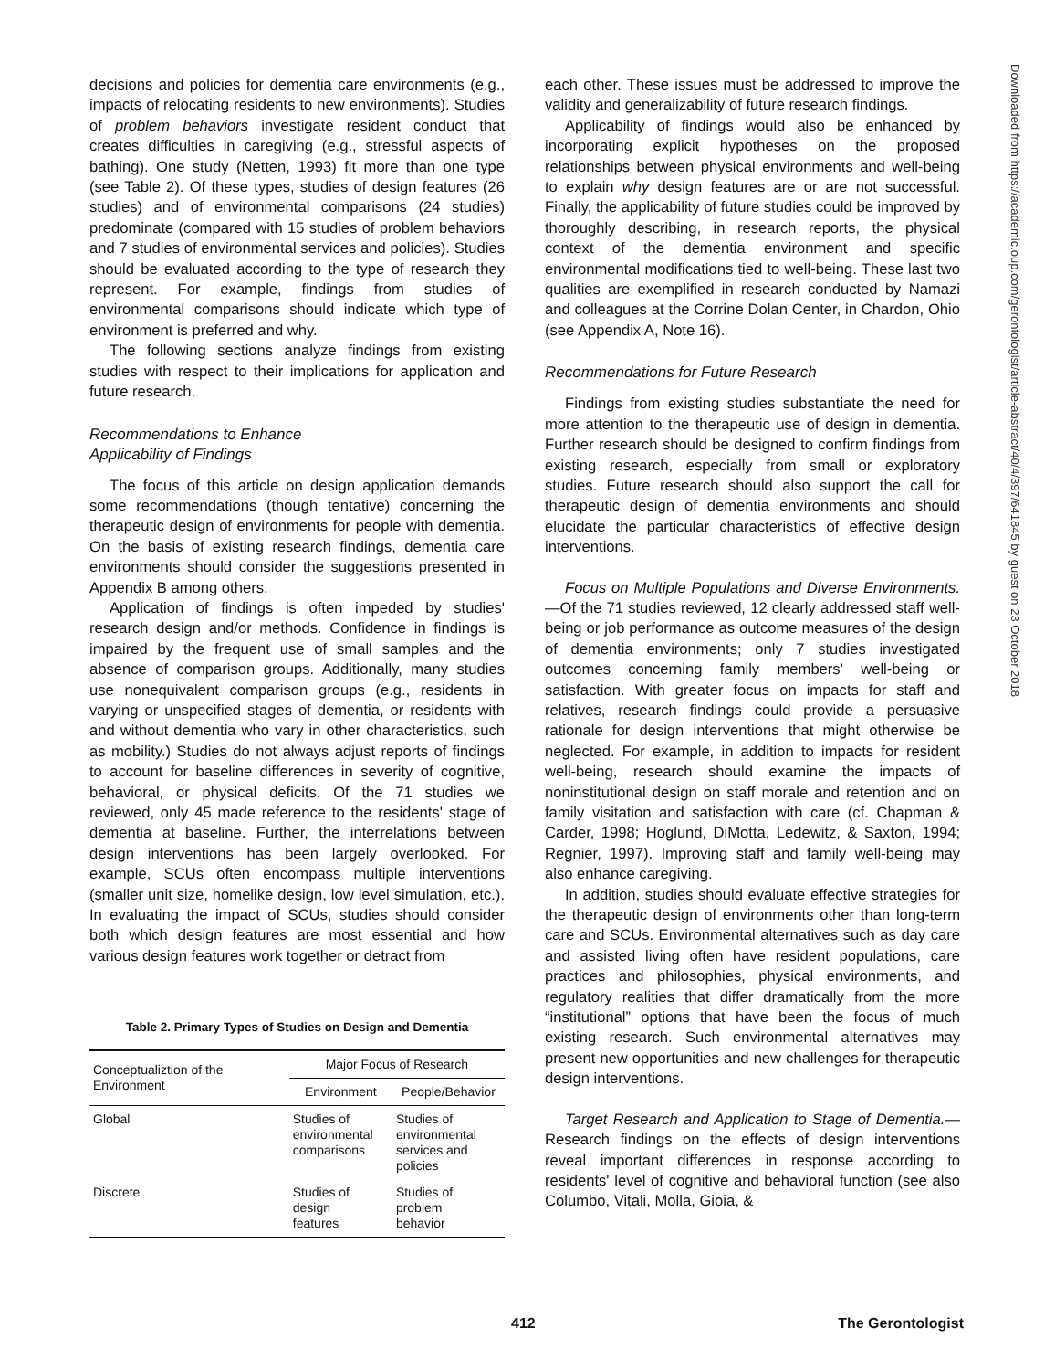decisions and policies for dementia care environments (e.g., impacts of relocating residents to new environments). Studies of problem behaviors investigate resident conduct that creates difficulties in caregiving (e.g., stressful aspects of bathing). One study (Netten, 1993) fit more than one type (see Table 2). Of these types, studies of design features (26 studies) and of environmental comparisons (24 studies) predominate (compared with 15 studies of problem behaviors and 7 studies of environmental services and policies). Studies should be evaluated according to the type of research they represent. For example, findings from studies of environmental comparisons should indicate which type of environment is preferred and why.
The following sections analyze findings from existing studies with respect to their implications for application and future research.
Recommendations to Enhance
Applicability of Findings
The focus of this article on design application demands some recommendations (though tentative) concerning the therapeutic design of environments for people with dementia. On the basis of existing research findings, dementia care environments should consider the suggestions presented in Appendix B among others.
Application of findings is often impeded by studies' research design and/or methods. Confidence in findings is impaired by the frequent use of small samples and the absence of comparison groups. Additionally, many studies use nonequivalent comparison groups (e.g., residents in varying or unspecified stages of dementia, or residents with and without dementia who vary in other characteristics, such as mobility.) Studies do not always adjust reports of findings to account for baseline differences in severity of cognitive, behavioral, or physical deficits. Of the 71 studies we reviewed, only 45 made reference to the residents' stage of dementia at baseline. Further, the interrelations between design interventions has been largely overlooked. For example, SCUs often encompass multiple interventions (smaller unit size, homelike design, low level simulation, etc.). In evaluating the impact of SCUs, studies should consider both which design features are most essential and how various design features work together or detract from
Table 2. Primary Types of Studies on Design and Dementia
| Conceptualiztion of the Environment | Major Focus of Research | |
| --- | --- | --- |
| | Environment | People/Behavior |
| Global | Studies of environmental comparisons | Studies of environmental services and policies |
| Discrete | Studies of design features | Studies of problem behavior |
each other. These issues must be addressed to improve the validity and generalizability of future research findings.
Applicability of findings would also be enhanced by incorporating explicit hypotheses on the proposed relationships between physical environments and well-being to explain why design features are or are not successful. Finally, the applicability of future studies could be improved by thoroughly describing, in research reports, the physical context of the dementia environment and specific environmental modifications tied to well-being. These last two qualities are exemplified in research conducted by Namazi and colleagues at the Corrine Dolan Center, in Chardon, Ohio (see Appendix A, Note 16).
Recommendations for Future Research
Findings from existing studies substantiate the need for more attention to the therapeutic use of design in dementia. Further research should be designed to confirm findings from existing research, especially from small or exploratory studies. Future research should also support the call for therapeutic design of dementia environments and should elucidate the particular characteristics of effective design interventions.
Focus on Multiple Populations and Diverse Environments.—Of the 71 studies reviewed, 12 clearly addressed staff well-being or job performance as outcome measures of the design of dementia environments; only 7 studies investigated outcomes concerning family members' well-being or satisfaction. With greater focus on impacts for staff and relatives, research findings could provide a persuasive rationale for design interventions that might otherwise be neglected. For example, in addition to impacts for resident well-being, research should examine the impacts of noninstitutional design on staff morale and retention and on family visitation and satisfaction with care (cf. Chapman & Carder, 1998; Hoglund, DiMotta, Ledewitz, & Saxton, 1994; Regnier, 1997). Improving staff and family well-being may also enhance caregiving.
In addition, studies should evaluate effective strategies for the therapeutic design of environments other than long-term care and SCUs. Environmental alternatives such as day care and assisted living often have resident populations, care practices and philosophies, physical environments, and regulatory realities that differ dramatically from the more “institutional” options that have been the focus of much existing research. Such environmental alternatives may present new opportunities and new challenges for therapeutic design interventions.
Target Research and Application to Stage of Dementia.—Research findings on the effects of design interventions reveal important differences in response according to residents' level of cognitive and behavioral function (see also Columbo, Vitali, Molla, Gioia, &
Downloaded from https://academic.oup.com/gerontologist/article-abstract/40/4/397/641845 by guest on 23 October 2018
412 The Gerontologist